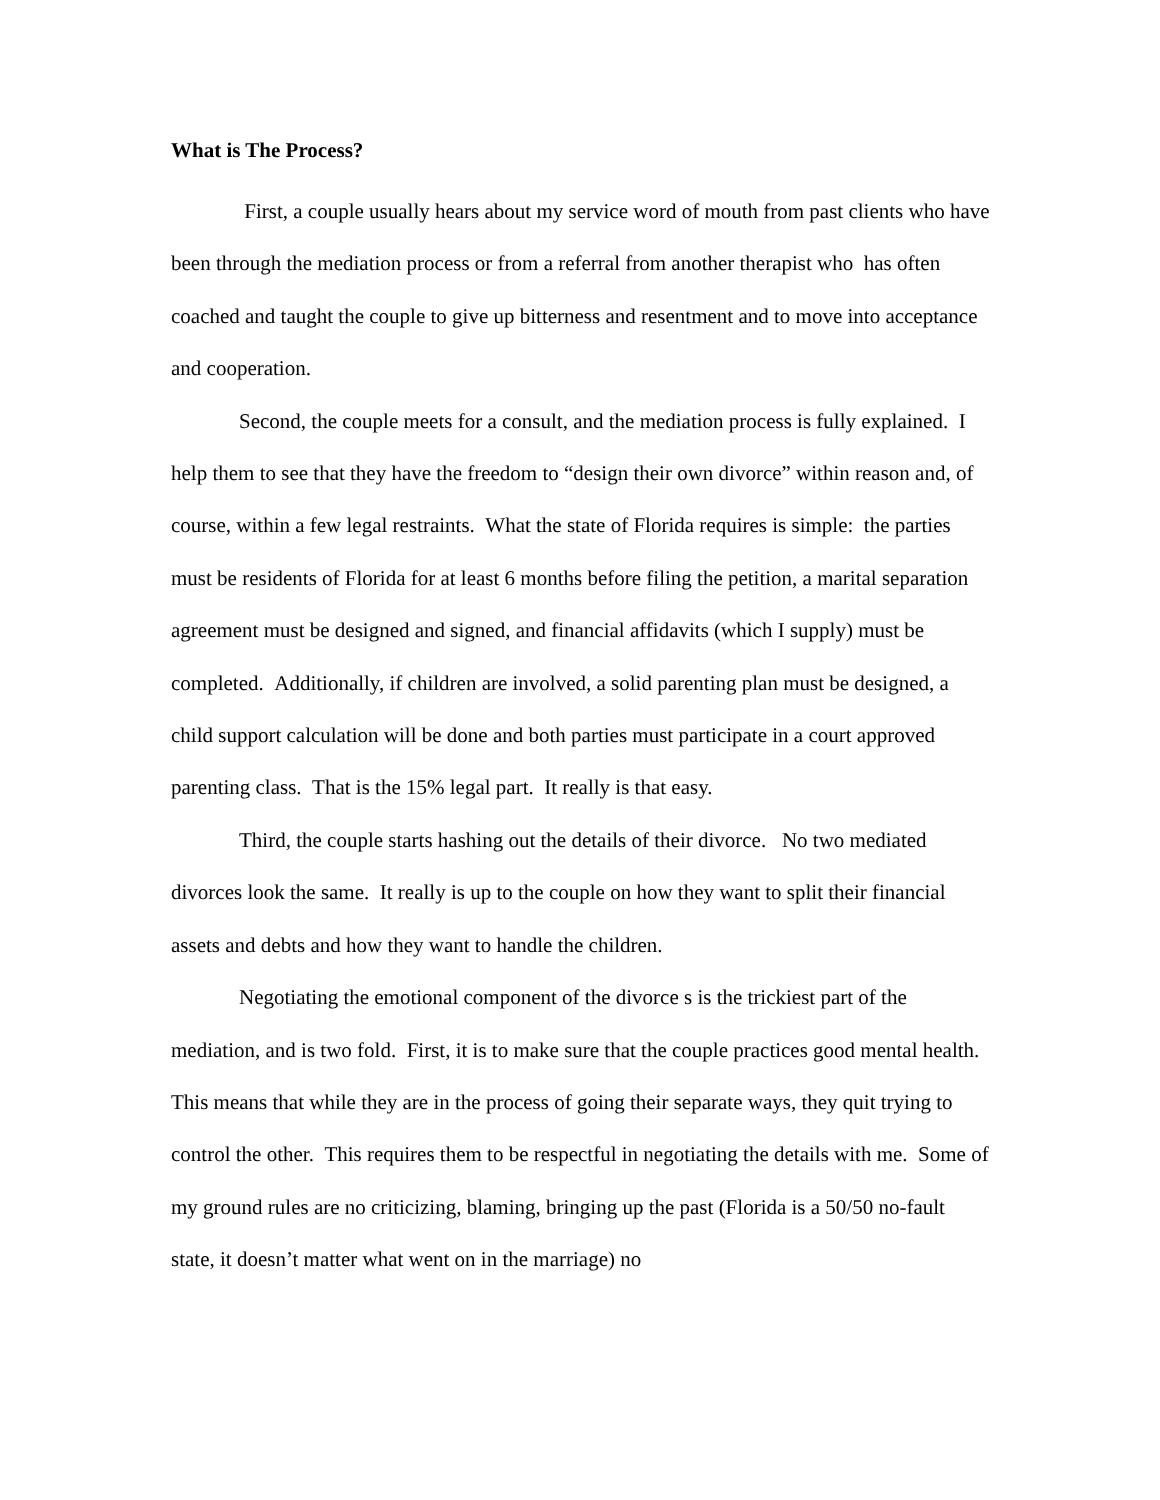What is The Process?
First, a couple usually hears about my service word of mouth from past clients who have been through the mediation process or from a referral from another therapist who has often coached and taught the couple to give up bitterness and resentment and to move into acceptance and cooperation.
Second, the couple meets for a consult, and the mediation process is fully explained. I help them to see that they have the freedom to “design their own divorce” within reason and, of course, within a few legal restraints. What the state of Florida requires is simple: the parties must be residents of Florida for at least 6 months before filing the petition, a marital separation agreement must be designed and signed, and financial affidavits (which I supply) must be completed. Additionally, if children are involved, a solid parenting plan must be designed, a child support calculation will be done and both parties must participate in a court approved parenting class. That is the 15% legal part. It really is that easy.
Third, the couple starts hashing out the details of their divorce. No two mediated divorces look the same. It really is up to the couple on how they want to split their financial assets and debts and how they want to handle the children.
Negotiating the emotional component of the divorce s is the trickiest part of the mediation, and is two fold. First, it is to make sure that the couple practices good mental health. This means that while they are in the process of going their separate ways, they quit trying to control the other. This requires them to be respectful in negotiating the details with me. Some of my ground rules are no criticizing, blaming, bringing up the past (Florida is a 50/50 no-fault state, it doesn’t matter what went on in the marriage) no